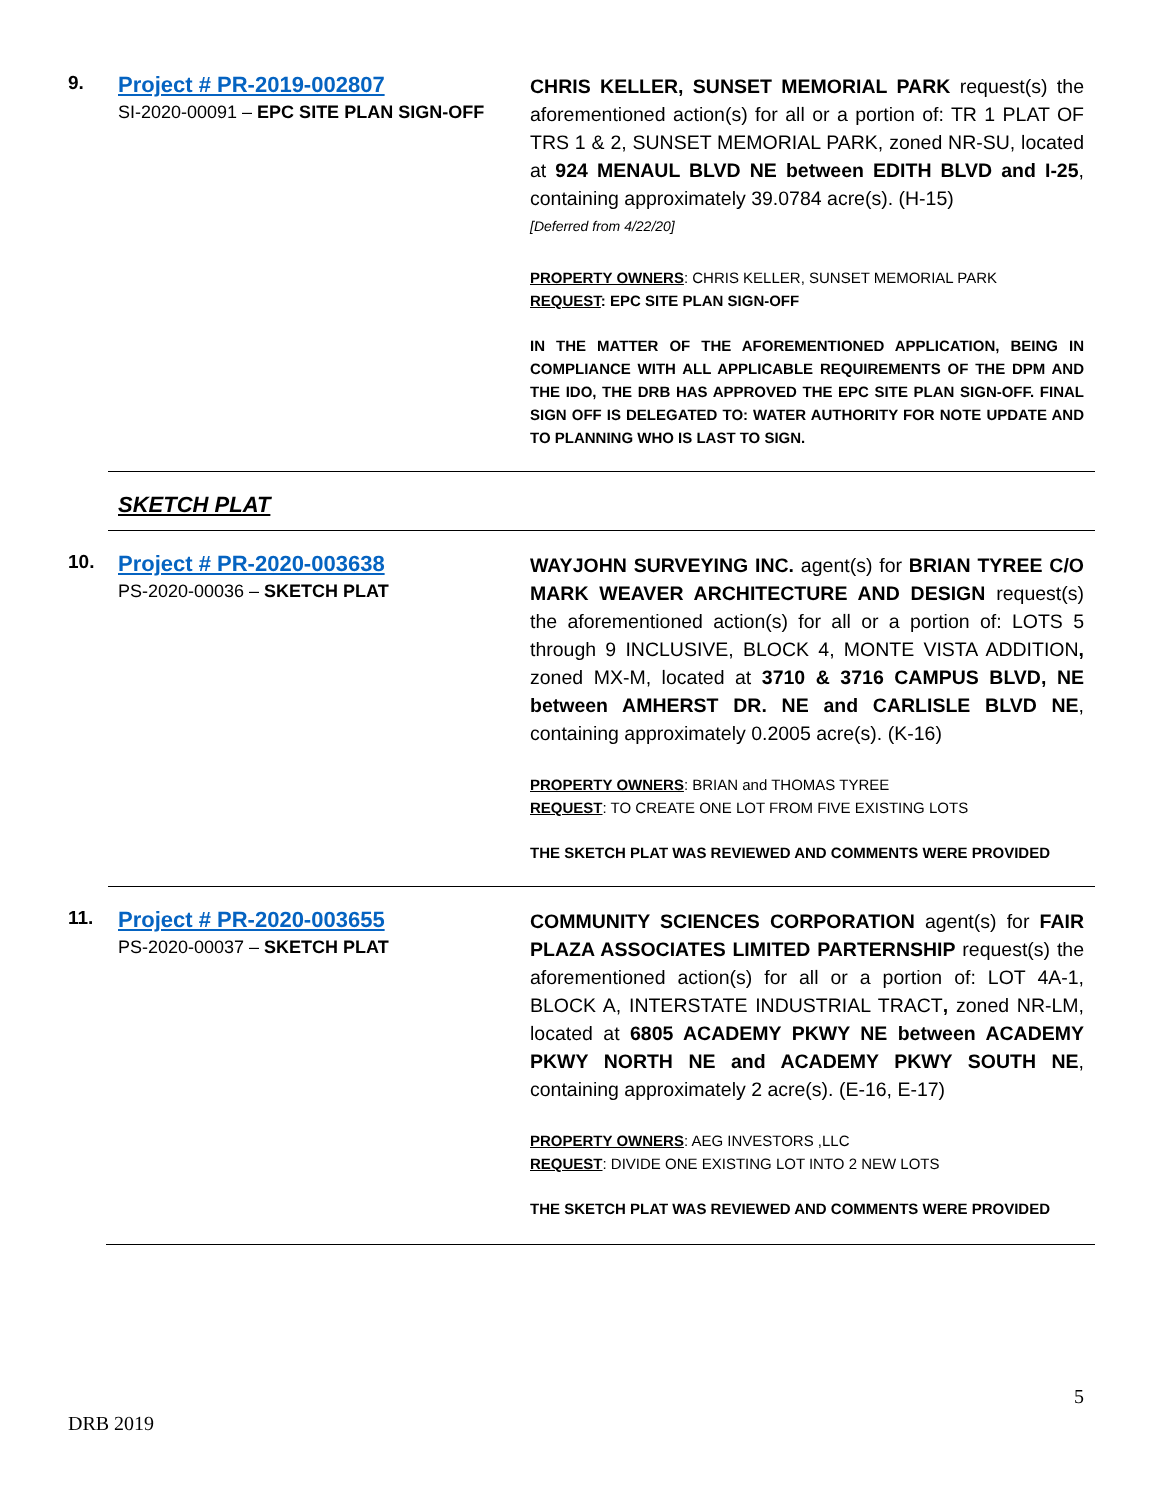9.
Project # PR-2019-002807
SI-2020-00091 – EPC SITE PLAN SIGN-OFF
CHRIS KELLER, SUNSET MEMORIAL PARK request(s) the aforementioned action(s) for all or a portion of: TR 1 PLAT OF TRS 1 & 2, SUNSET MEMORIAL PARK, zoned NR-SU, located at 924 MENAUL BLVD NE between EDITH BLVD and I-25, containing approximately 39.0784 acre(s). (H-15)
[Deferred from 4/22/20]
PROPERTY OWNERS: CHRIS KELLER, SUNSET MEMORIAL PARK
REQUEST: EPC SITE PLAN SIGN-OFF
IN THE MATTER OF THE AFOREMENTIONED APPLICATION, BEING IN COMPLIANCE WITH ALL APPLICABLE REQUIREMENTS OF THE DPM AND THE IDO, THE DRB HAS APPROVED THE EPC SITE PLAN SIGN-OFF. FINAL SIGN OFF IS DELEGATED TO: WATER AUTHORITY FOR NOTE UPDATE AND TO PLANNING WHO IS LAST TO SIGN.
SKETCH PLAT
10.
Project # PR-2020-003638
PS-2020-00036 – SKETCH PLAT
WAYJOHN SURVEYING INC. agent(s) for BRIAN TYREE C/O MARK WEAVER ARCHITECTURE AND DESIGN request(s) the aforementioned action(s) for all or a portion of: LOTS 5 through 9 INCLUSIVE, BLOCK 4, MONTE VISTA ADDITION, zoned MX-M, located at 3710 & 3716 CAMPUS BLVD, NE between AMHERST DR. NE and CARLISLE BLVD NE, containing approximately 0.2005 acre(s). (K-16)
PROPERTY OWNERS: BRIAN and THOMAS TYREE
REQUEST: TO CREATE ONE LOT FROM FIVE EXISTING LOTS
THE SKETCH PLAT WAS REVIEWED AND COMMENTS WERE PROVIDED
11.
Project # PR-2020-003655
PS-2020-00037 – SKETCH PLAT
COMMUNITY SCIENCES CORPORATION agent(s) for FAIR PLAZA ASSOCIATES LIMITED PARTERNSHIP request(s) the aforementioned action(s) for all or a portion of: LOT 4A-1, BLOCK A, INTERSTATE INDUSTRIAL TRACT, zoned NR-LM, located at 6805 ACADEMY PKWY NE between ACADEMY PKWY NORTH NE and ACADEMY PKWY SOUTH NE, containing approximately 2 acre(s). (E-16, E-17)
PROPERTY OWNERS: AEG INVESTORS ,LLC
REQUEST: DIVIDE ONE EXISTING LOT INTO 2 NEW LOTS
THE SKETCH PLAT WAS REVIEWED AND COMMENTS WERE PROVIDED
5
DRB 2019